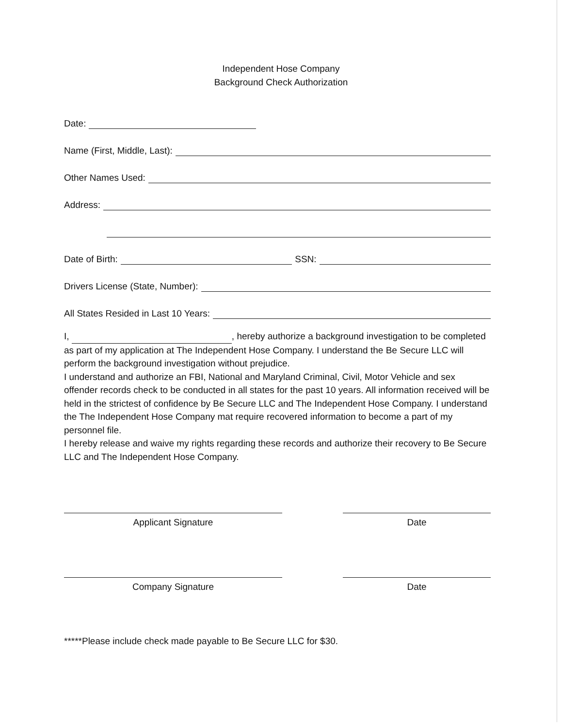Independent Hose Company
Background Check Authorization
Date:
Name (First, Middle, Last):
Other Names Used:
Address:
Date of Birth: SSN:
Drivers License (State, Number):
All States Resided in Last 10 Years:
I, , hereby authorize a background investigation to be completed as part of my application at The Independent Hose Company. I understand the Be Secure LLC will perform the background investigation without prejudice.
I understand and authorize an FBI, National and Maryland Criminal, Civil, Motor Vehicle and sex offender records check to be conducted in all states for the past 10 years. All information received will be held in the strictest of confidence by Be Secure LLC and The Independent Hose Company. I understand the The Independent Hose Company mat require recovered information to become a part of my personnel file.
I hereby release and waive my rights regarding these records and authorize their recovery to Be Secure LLC and The Independent Hose Company.
Applicant Signature Date
Company Signature Date
*****Please include check made payable to Be Secure LLC for $30.